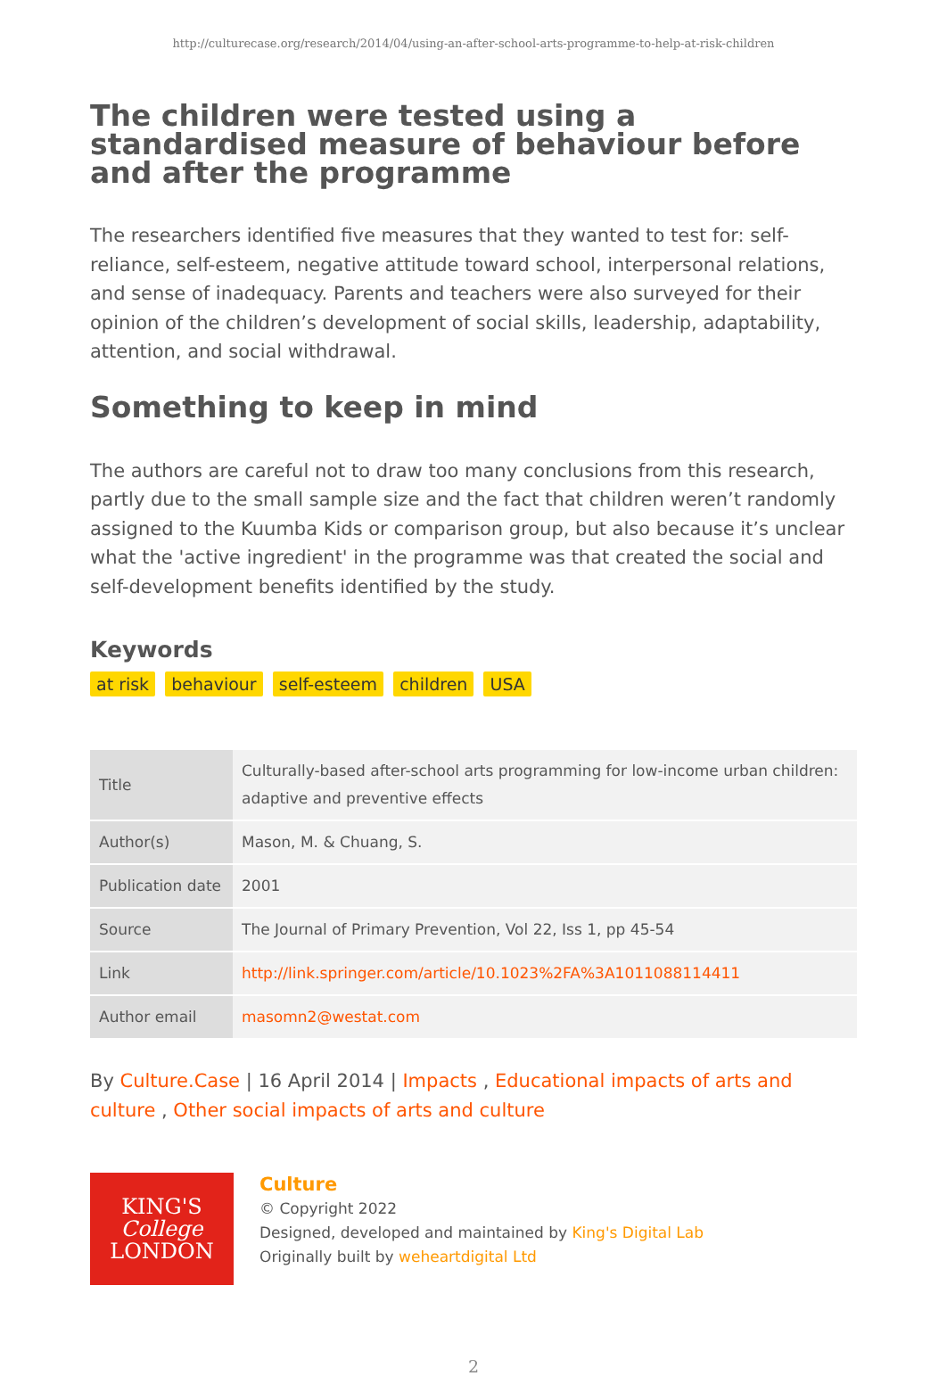http://culturecase.org/research/2014/04/using-an-after-school-arts-programme-to-help-at-risk-children
The children were tested using a standardised measure of behaviour before and after the programme
The researchers identified five measures that they wanted to test for: self-reliance, self-esteem, negative attitude toward school, interpersonal relations, and sense of inadequacy. Parents and teachers were also surveyed for their opinion of the children’s development of social skills, leadership, adaptability, attention, and social withdrawal.
Something to keep in mind
The authors are careful not to draw too many conclusions from this research, partly due to the small sample size and the fact that children weren’t randomly assigned to the Kuumba Kids or comparison group, but also because it’s unclear what the 'active ingredient' in the programme was that created the social and self-development benefits identified by the study.
Keywords
at risk behaviour self-esteem children USA
| Title | Culturally-based after-school arts programming for low-income urban children: adaptive and preventive effects |
| Author(s) | Mason, M. & Chuang, S. |
| Publication date | 2001 |
| Source | The Journal of Primary Prevention, Vol 22, Iss 1, pp 45-54 |
| Link | http://link.springer.com/article/10.1023%2FA%3A1011088114411 |
| Author email | masomn2@westat.com |
By Culture.Case | 16 April 2014 | Impacts , Educational impacts of arts and culture , Other social impacts of arts and culture
KING'S
College
LONDON
Culture
© Copyright 2022
Designed, developed and maintained by King's Digital Lab
Originally built by weheartdigital Ltd
2